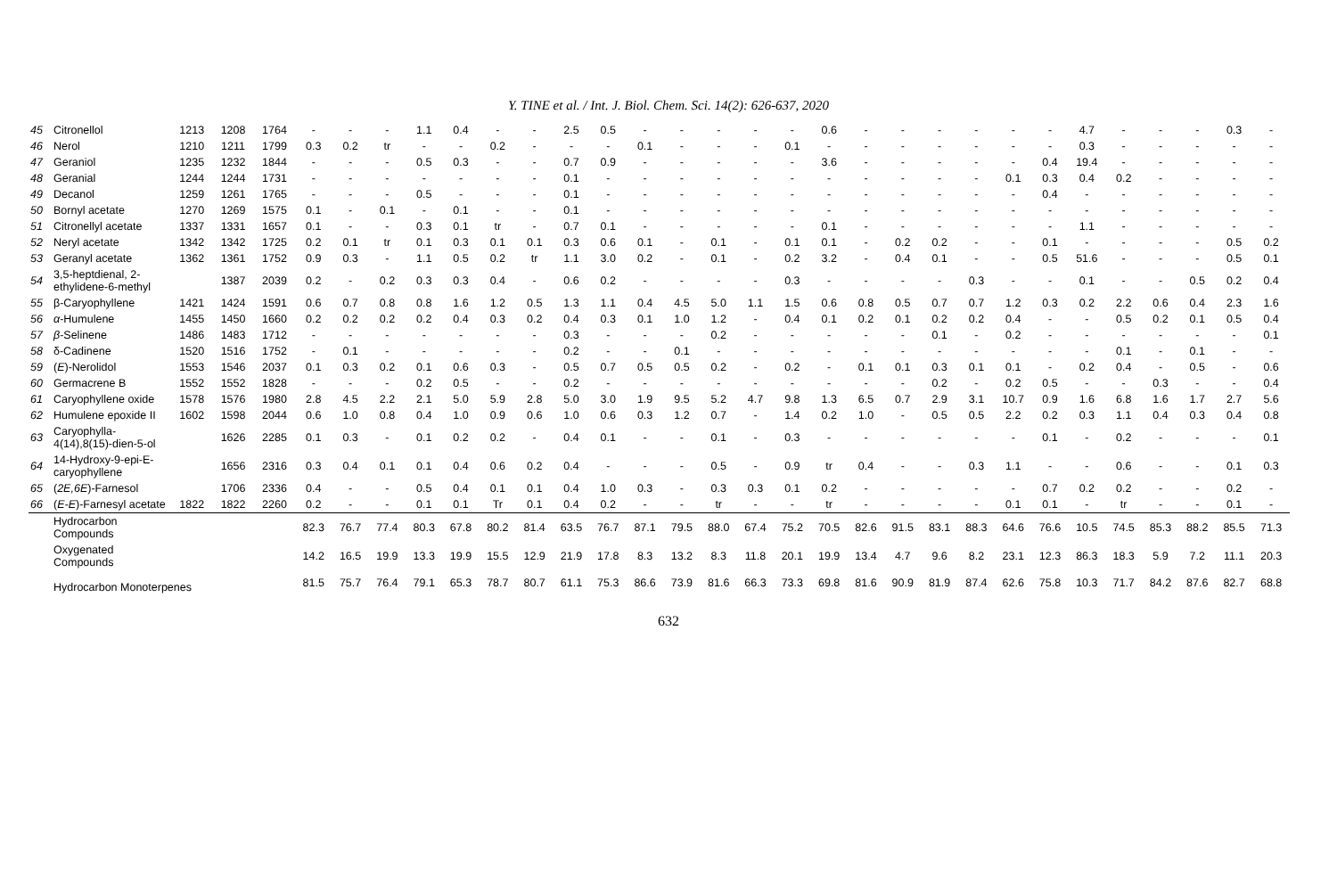Y. TINE et al. / Int. J. Biol. Chem. Sci. 14(2): 626-637, 2020
| 45 | Citronellol | 1213 | 1208 | 1764 | - | - | - | 1.1 | 0.4 | - | - | 2.5 | 0.5 | - | - | - | - | - | 0.6 | - | - | - | - | - | - | 4.7 | - | - | - | 0.3 | - |
| 46 | Nerol | 1210 | 1211 | 1799 | 0.3 | 0.2 | tr | - | - | 0.2 | - | - | - | 0.1 | - | - | - | 0.1 | - | - | - | - | - | - | - | 0.3 | - | - | - | - | - |
| 47 | Geraniol | 1235 | 1232 | 1844 | - | - | - | 0.5 | 0.3 | - | - | 0.7 | 0.9 | - | - | - | - | - | 3.6 | - | - | - | - | - | 0.4 | 19.4 | - | - | - | - | - |
| 48 | Geranial | 1244 | 1244 | 1731 | - | - | - | - | - | - | - | 0.1 | - | - | - | - | - | - | - | - | - | - | - | 0.1 | 0.3 | 0.4 | 0.2 | - | - | - | - |
| 49 | Decanol | 1259 | 1261 | 1765 | - | - | - | 0.5 | - | - | - | 0.1 | - | - | - | - | - | - | - | - | - | - | - | - | 0.4 | - | - | - | - | - | - |
| 50 | Bornyl acetate | 1270 | 1269 | 1575 | 0.1 | - | 0.1 | - | 0.1 | - | - | 0.1 | - | - | - | - | - | - | - | - | - | - | - | - | - | - | - | - | - | - | - |
| 51 | Citronellyl acetate | 1337 | 1331 | 1657 | 0.1 | - | - | 0.3 | 0.1 | tr | - | 0.7 | 0.1 | - | - | - | - | - | 0.1 | - | - | - | - | - | - | 1.1 | - | - | - | - | - |
| 52 | Neryl acetate | 1342 | 1342 | 1725 | 0.2 | 0.1 | tr | 0.1 | 0.3 | 0.1 | 0.1 | 0.3 | 0.6 | 0.1 | - | 0.1 | - | 0.1 | 0.1 | - | 0.2 | 0.2 | - | - | 0.1 | - | - | - | - | 0.5 | 0.2 |
| 53 | Geranyl acetate | 1362 | 1361 | 1752 | 0.9 | 0.3 | - | 1.1 | 0.5 | 0.2 | tr | 1.1 | 3.0 | 0.2 | - | 0.1 | - | 0.2 | 3.2 | - | 0.4 | 0.1 | - | - | 0.5 | 51.6 | - | - | - | 0.5 | 0.1 |
| 54 | 3,5-heptdienal, 2-ethylidene-6-methyl | | 1387 | 2039 | 0.2 | - | 0.2 | 0.3 | 0.3 | 0.4 | - | 0.6 | 0.2 | - | - | - | - | 0.3 | - | - | - | - | 0.3 | - | - | 0.1 | - | - | 0.5 | 0.2 | 0.4 |
| 55 | β-Caryophyllene | 1421 | 1424 | 1591 | 0.6 | 0.7 | 0.8 | 0.8 | 1.6 | 1.2 | 0.5 | 1.3 | 1.1 | 0.4 | 4.5 | 5.0 | 1.1 | 1.5 | 0.6 | 0.8 | 0.5 | 0.7 | 0.7 | 1.2 | 0.3 | 0.2 | 2.2 | 0.6 | 0.4 | 2.3 | 1.6 |
| 56 | α -Humulene | 1455 | 1450 | 1660 | 0.2 | 0.2 | 0.2 | 0.2 | 0.4 | 0.3 | 0.2 | 0.4 | 0.3 | 0.1 | 1.0 | 1.2 | - | 0.4 | 0.1 | 0.2 | 0.1 | 0.2 | 0.2 | 0.4 | - | - | 0.5 | 0.2 | 0.1 | 0.5 | 0.4 |
| 57 | β -Selinene | 1486 | 1483 | 1712 | - | - | - | - | - | - | - | 0.3 | - | - | - | 0.2 | - | - | - | - | - | 0.1 | - | 0.2 | - | - | - | - | - | - | 0.1 |
| 58 | δ-Cadinene | 1520 | 1516 | 1752 | - | 0.1 | - | - | - | - | - | 0.2 | - | - | 0.1 | - | - | - | - | - | - | - | - | - | - | - | 0.1 | - | 0.1 | - | - |
| 59 | ( E )-Nerolidol | 1553 | 1546 | 2037 | 0.1 | 0.3 | 0.2 | 0.1 | 0.6 | 0.3 | - | 0.5 | 0.7 | 0.5 | 0.5 | 0.2 | - | 0.2 | - | 0.1 | 0.1 | 0.3 | 0.1 | 0.1 | - | 0.2 | 0.4 | - | 0.5 | - | 0.6 |
| 60 | Germacrene B | 1552 | 1552 | 1828 | - | - | - | 0.2 | 0.5 | - | - | 0.2 | - | - | - | - | - | - | - | - | - | 0.2 | - | 0.2 | 0.5 | - | - | 0.3 | - | - | 0.4 |
| 61 | Caryophyllene oxide | 1578 | 1576 | 1980 | 2.8 | 4.5 | 2.2 | 2.1 | 5.0 | 5.9 | 2.8 | 5.0 | 3.0 | 1.9 | 9.5 | 5.2 | 4.7 | 9.8 | 1.3 | 6.5 | 0.7 | 2.9 | 3.1 | 10.7 | 0.9 | 1.6 | 6.8 | 1.6 | 1.7 | 2.7 | 5.6 |
| 62 | Humulene epoxide II | 1602 | 1598 | 2044 | 0.6 | 1.0 | 0.8 | 0.4 | 1.0 | 0.9 | 0.6 | 1.0 | 0.6 | 0.3 | 1.2 | 0.7 | - | 1.4 | 0.2 | 1.0 | - | 0.5 | 0.5 | 2.2 | 0.2 | 0.3 | 1.1 | 0.4 | 0.3 | 0.4 | 0.8 |
| 63 | Caryophylla-4(14),8(15)-dien-5-ol | | 1626 | 2285 | 0.1 | 0.3 | - | 0.1 | 0.2 | 0.2 | - | 0.4 | 0.1 | - | - | 0.1 | - | 0.3 | - | - | - | - | - | - | 0.1 | - | 0.2 | - | - | - | 0.1 |
| 64 | 14-Hydroxy-9-epi-E-caryophyllene | | 1656 | 2316 | 0.3 | 0.4 | 0.1 | 0.1 | 0.4 | 0.6 | 0.2 | 0.4 | - | - | - | 0.5 | - | 0.9 | tr | 0.4 | - | - | 0.3 | 1.1 | - | - | 0.6 | - | - | 0.1 | 0.3 |
| 65 | ( 2E,6E )-Farnesol | | 1706 | 2336 | 0.4 | - | - | 0.5 | 0.4 | 0.1 | 0.1 | 0.4 | 1.0 | 0.3 | - | 0.3 | 0.3 | 0.1 | 0.2 | - | - | - | - | - | 0.7 | 0.2 | 0.2 | - | - | 0.2 | - |
| 66 | ( E-E )-Farnesyl acetate | 1822 | 1822 | 2260 | 0.2 | - | - | 0.1 | 0.1 | Tr | 0.1 | 0.4 | 0.2 | - | - | tr | - | - | tr | - | - | - | - | 0.1 | 0.1 | - | tr | - | - | 0.1 | - |
| | Hydrocarbon Compounds | | | | 82.3 | 76.7 | 77.4 | 80.3 | 67.8 | 80.2 | 81.4 | 63.5 | 76.7 | 87.1 | 79.5 | 88.0 | 67.4 | 75.2 | 70.5 | 82.6 | 91.5 | 83.1 | 88.3 | 64.6 | 76.6 | 10.5 | 74.5 | 85.3 | 88.2 | 85.5 | 71.3 |
| | Oxygenated Compounds | | | | 14.2 | 16.5 | 19.9 | 13.3 | 19.9 | 15.5 | 12.9 | 21.9 | 17.8 | 8.3 | 13.2 | 8.3 | 11.8 | 20.1 | 19.9 | 13.4 | 4.7 | 9.6 | 8.2 | 23.1 | 12.3 | 86.3 | 18.3 | 5.9 | 7.2 | 11.1 | 20.3 |
| | Hydrocarbon Monoterpenes | | | | 81.5 | 75.7 | 76.4 | 79.1 | 65.3 | 78.7 | 80.7 | 61.1 | 75.3 | 86.6 | 73.9 | 81.6 | 66.3 | 73.3 | 69.8 | 81.6 | 90.9 | 81.9 | 87.4 | 62.6 | 75.8 | 10.3 | 71.7 | 84.2 | 87.6 | 82.7 | 68.8 |
632